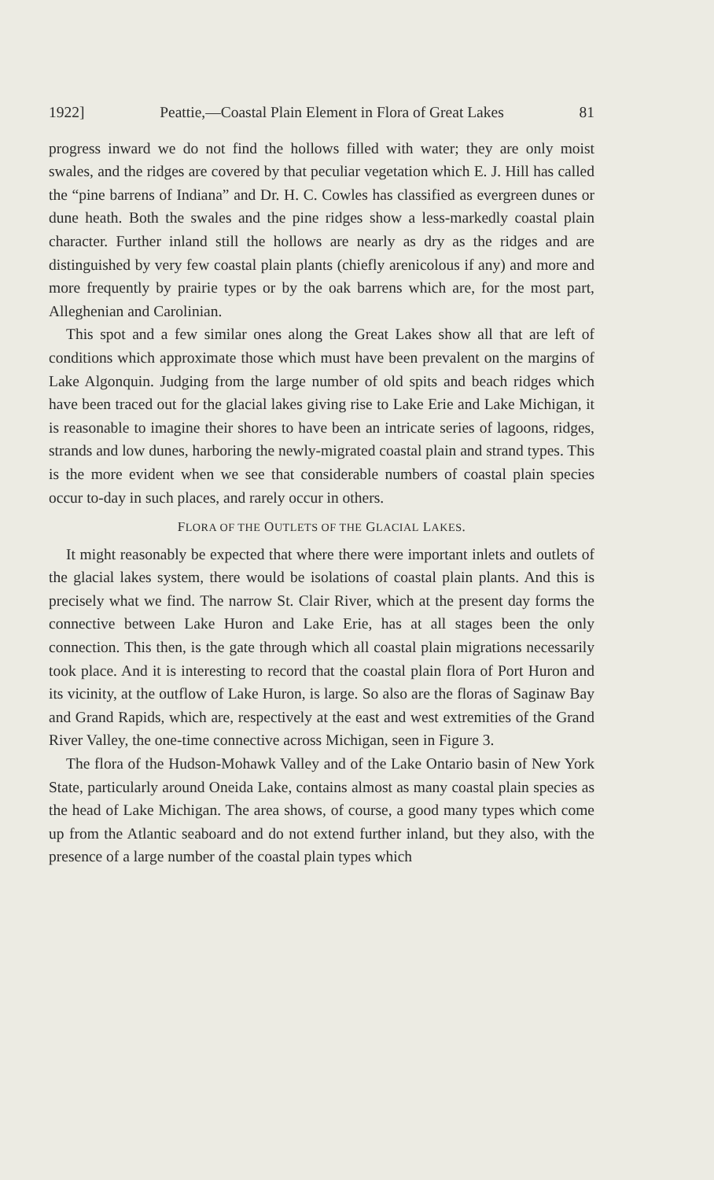1922] Peattie,—Coastal Plain Element in Flora of Great Lakes 81
progress inward we do not find the hollows filled with water; they are only moist swales, and the ridges are covered by that peculiar vegetation which E. J. Hill has called the “pine barrens of Indiana” and Dr. H. C. Cowles has classified as evergreen dunes or dune heath. Both the swales and the pine ridges show a less-markedly coastal plain character. Further inland still the hollows are nearly as dry as the ridges and are distinguished by very few coastal plain plants (chiefly arenicolous if any) and more and more frequently by prairie types or by the oak barrens which are, for the most part, Alleghenian and Carolinian.
This spot and a few similar ones along the Great Lakes show all that are left of conditions which approximate those which must have been prevalent on the margins of Lake Algonquin. Judging from the large number of old spits and beach ridges which have been traced out for the glacial lakes giving rise to Lake Erie and Lake Michigan, it is reasonable to imagine their shores to have been an intricate series of lagoons, ridges, strands and low dunes, harboring the newly-migrated coastal plain and strand types. This is the more evident when we see that considerable numbers of coastal plain species occur to-day in such places, and rarely occur in others.
FLORA OF THE OUTLETS OF THE GLACIAL LAKES.
It might reasonably be expected that where there were important inlets and outlets of the glacial lakes system, there would be isolations of coastal plain plants. And this is precisely what we find. The narrow St. Clair River, which at the present day forms the connective between Lake Huron and Lake Erie, has at all stages been the only connection. This then, is the gate through which all coastal plain migrations necessarily took place. And it is interesting to record that the coastal plain flora of Port Huron and its vicinity, at the outflow of Lake Huron, is large. So also are the floras of Saginaw Bay and Grand Rapids, which are, respectively at the east and west extremities of the Grand River Valley, the one-time connective across Michigan, seen in Figure 3.
The flora of the Hudson-Mohawk Valley and of the Lake Ontario basin of New York State, particularly around Oneida Lake, contains almost as many coastal plain species as the head of Lake Michigan. The area shows, of course, a good many types which come up from the Atlantic seaboard and do not extend further inland, but they also, with the presence of a large number of the coastal plain types which